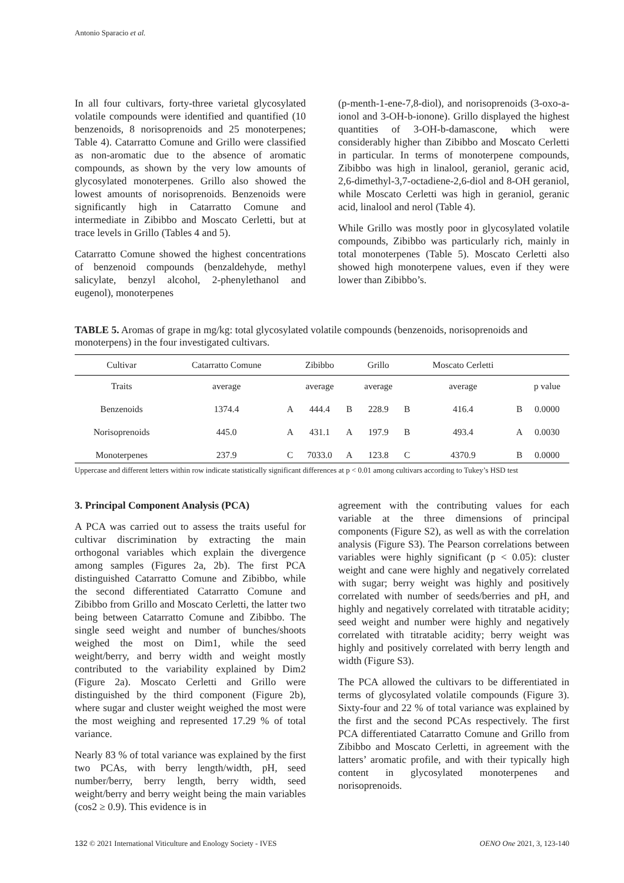Antonio Sparacio et al.
In all four cultivars, forty-three varietal glycosylated volatile compounds were identified and quantified (10 benzenoids, 8 norisoprenoids and 25 monoterpenes; Table 4). Catarratto Comune and Grillo were classified as non-aromatic due to the absence of aromatic compounds, as shown by the very low amounts of glycosylated monoterpenes. Grillo also showed the lowest amounts of norisoprenoids. Benzenoids were significantly high in Catarratto Comune and intermediate in Zibibbo and Moscato Cerletti, but at trace levels in Grillo (Tables 4 and 5).
Catarratto Comune showed the highest concentrations of benzenoid compounds (benzaldehyde, methyl salicylate, benzyl alcohol, 2-phenylethanol and eugenol), monoterpenes
(p-menth-1-ene-7,8-diol), and norisoprenoids (3-oxo-a-ionol and 3-OH-b-ionone). Grillo displayed the highest quantities of 3-OH-b-damascone, which were considerably higher than Zibibbo and Moscato Cerletti in particular. In terms of monoterpene compounds, Zibibbo was high in linalool, geraniol, geranic acid, 2,6-dimethyl-3,7-octadiene-2,6-diol and 8-OH geraniol, while Moscato Cerletti was high in geraniol, geranic acid, linalool and nerol (Table 4).
While Grillo was mostly poor in glycosylated volatile compounds, Zibibbo was particularly rich, mainly in total monoterpenes (Table 5). Moscato Cerletti also showed high monoterpene values, even if they were lower than Zibibbo’s.
TABLE 5. Aromas of grape in mg/kg: total glycosylated volatile compounds (benzenoids, norisoprenoids and monoterpens) in the four investigated cultivars.
| Cultivar | Catarratto Comune | | Zibibbo | | Grillo | | Moscato Cerletti | | |
| --- | --- | --- | --- | --- | --- | --- | --- | --- | --- |
| Traits | average | | average | | average | | average | | p value |
| Benzenoids | 1374.4 | A | 444.4 | B | 228.9 | B | 416.4 | B | 0.0000 |
| Norisoprenoids | 445.0 | A | 431.1 | A | 197.9 | B | 493.4 | A | 0.0030 |
| Monoterpenes | 237.9 | C | 7033.0 | A | 123.8 | C | 4370.9 | B | 0.0000 |
Uppercase and different letters within row indicate statistically significant differences at p < 0.01 among cultivars according to Tukey’s HSD test
3. Principal Component Analysis (PCA)
A PCA was carried out to assess the traits useful for cultivar discrimination by extracting the main orthogonal variables which explain the divergence among samples (Figures 2a, 2b). The first PCA distinguished Catarratto Comune and Zibibbo, while the second differentiated Catarratto Comune and Zibibbo from Grillo and Moscato Cerletti, the latter two being between Catarratto Comune and Zibibbo. The single seed weight and number of bunches/shoots weighed the most on Dim1, while the seed weight/berry, and berry width and weight mostly contributed to the variability explained by Dim2 (Figure 2a). Moscato Cerletti and Grillo were distinguished by the third component (Figure 2b), where sugar and cluster weight weighed the most were the most weighing and represented 17.29 % of total variance.
Nearly 83 % of total variance was explained by the first two PCAs, with berry length/width, pH, seed number/berry, berry length, berry width, seed weight/berry and berry weight being the main variables (cos2 ≥ 0.9). This evidence is in
agreement with the contributing values for each variable at the three dimensions of principal components (Figure S2), as well as with the correlation analysis (Figure S3). The Pearson correlations between variables were highly significant (p < 0.05): cluster weight and cane were highly and negatively correlated with sugar; berry weight was highly and positively correlated with number of seeds/berries and pH, and highly and negatively correlated with titratable acidity; seed weight and number were highly and negatively correlated with titratable acidity; berry weight was highly and positively correlated with berry length and width (Figure S3).
The PCA allowed the cultivars to be differentiated in terms of glycosylated volatile compounds (Figure 3). Sixty-four and 22 % of total variance was explained by the first and the second PCAs respectively. The first PCA differentiated Catarratto Comune and Grillo from Zibibbo and Moscato Cerletti, in agreement with the latters’ aromatic profile, and with their typically high content in glycosylated monoterpenes and norisoprenoids.
132 © 2021 International Viticulture and Enology Society - IVES OENO One 2021, 3, 123-140